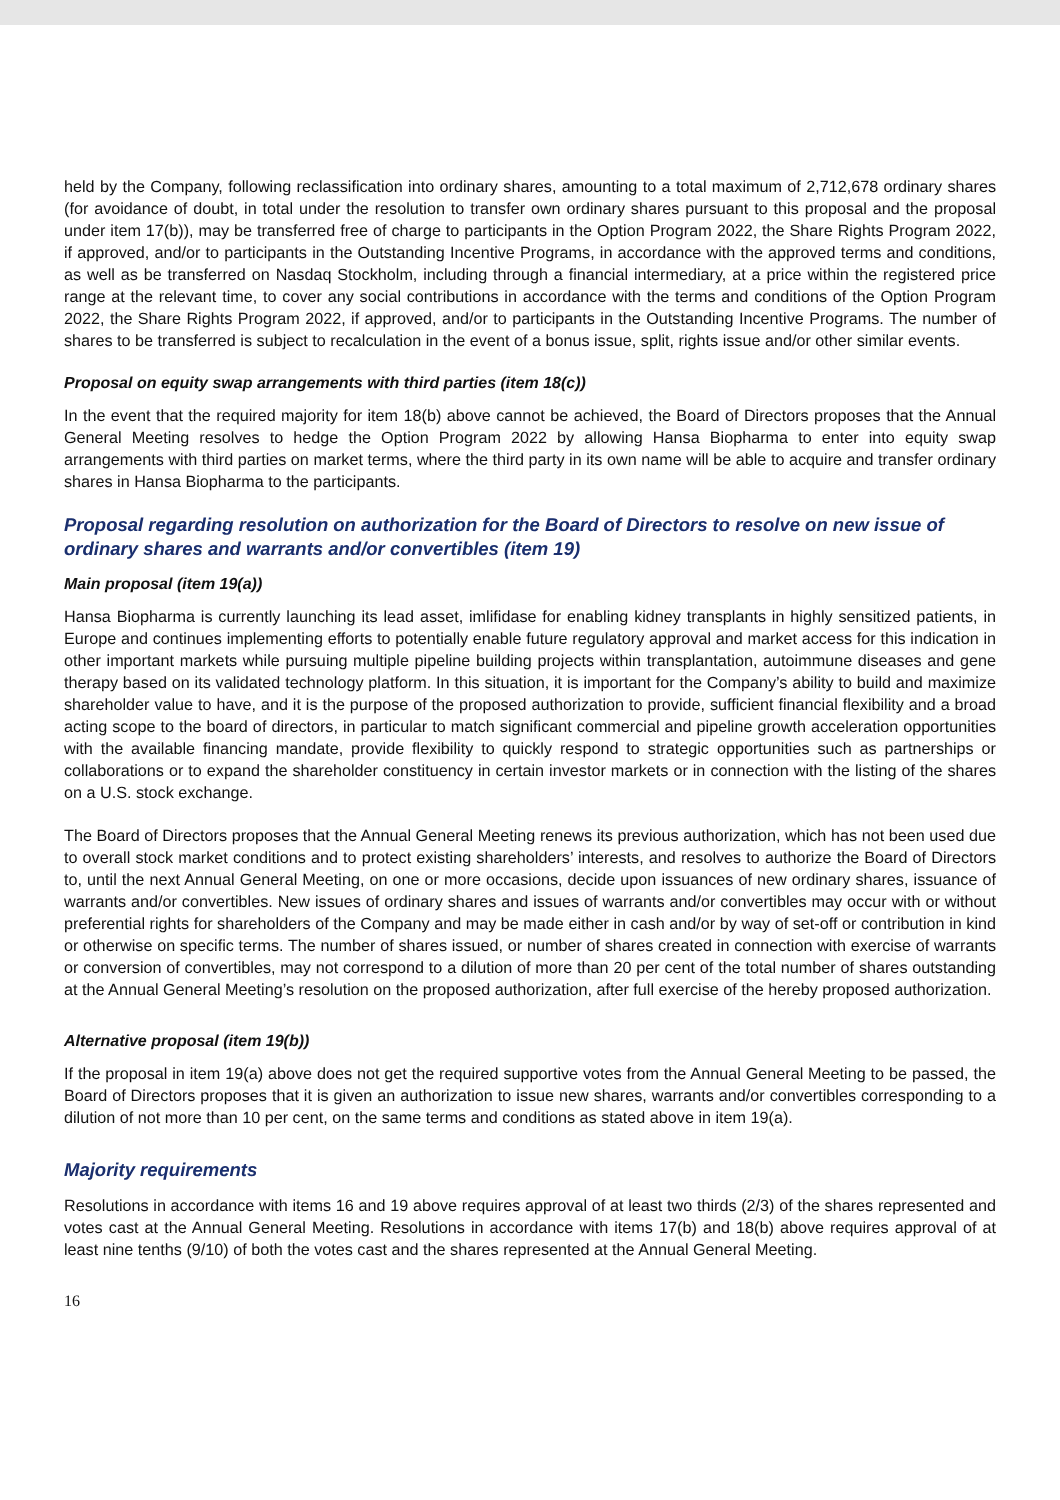held by the Company, following reclassification into ordinary shares, amounting to a total maximum of 2,712,678 ordinary shares (for avoidance of doubt, in total under the resolution to transfer own ordinary shares pursuant to this proposal and the proposal under item 17(b)), may be transferred free of charge to participants in the Option Program 2022, the Share Rights Program 2022, if approved, and/or to participants in the Outstanding Incentive Programs, in accordance with the approved terms and conditions, as well as be transferred on Nasdaq Stockholm, including through a financial intermediary, at a price within the registered price range at the relevant time, to cover any social contributions in accordance with the terms and conditions of the Option Program 2022, the Share Rights Program 2022, if approved, and/or to participants in the Outstanding Incentive Programs. The number of shares to be transferred is subject to recalculation in the event of a bonus issue, split, rights issue and/or other similar events.
Proposal on equity swap arrangements with third parties (item 18(c))
In the event that the required majority for item 18(b) above cannot be achieved, the Board of Directors proposes that the Annual General Meeting resolves to hedge the Option Program 2022 by allowing Hansa Biopharma to enter into equity swap arrangements with third parties on market terms, where the third party in its own name will be able to acquire and transfer ordinary shares in Hansa Biopharma to the participants.
Proposal regarding resolution on authorization for the Board of Directors to resolve on new issue of ordinary shares and warrants and/or convertibles (item 19)
Main proposal (item 19(a))
Hansa Biopharma is currently launching its lead asset, imlifidase for enabling kidney transplants in highly sensitized patients, in Europe and continues implementing efforts to potentially enable future regulatory approval and market access for this indication in other important markets while pursuing multiple pipeline building projects within transplantation, autoimmune diseases and gene therapy based on its validated technology platform. In this situation, it is important for the Company’s ability to build and maximize shareholder value to have, and it is the purpose of the proposed authorization to provide, sufficient financial flexibility and a broad acting scope to the board of directors, in particular to match significant commercial and pipeline growth acceleration opportunities with the available financing mandate, provide flexibility to quickly respond to strategic opportunities such as partnerships or collaborations or to expand the shareholder constituency in certain investor markets or in connection with the listing of the shares on a U.S. stock exchange.
The Board of Directors proposes that the Annual General Meeting renews its previous authorization, which has not been used due to overall stock market conditions and to protect existing shareholders’ interests, and resolves to authorize the Board of Directors to, until the next Annual General Meeting, on one or more occasions, decide upon issuances of new ordinary shares, issuance of warrants and/or convertibles. New issues of ordinary shares and issues of warrants and/or convertibles may occur with or without preferential rights for shareholders of the Company and may be made either in cash and/or by way of set-off or contribution in kind or otherwise on specific terms. The number of shares issued, or number of shares created in connection with exercise of warrants or conversion of convertibles, may not correspond to a dilution of more than 20 per cent of the total number of shares outstanding at the Annual General Meeting’s resolution on the proposed authorization, after full exercise of the hereby proposed authorization.
Alternative proposal (item 19(b))
If the proposal in item 19(a) above does not get the required supportive votes from the Annual General Meeting to be passed, the Board of Directors proposes that it is given an authorization to issue new shares, warrants and/or convertibles corresponding to a dilution of not more than 10 per cent, on the same terms and conditions as stated above in item 19(a).
Majority requirements
Resolutions in accordance with items 16 and 19 above requires approval of at least two thirds (2/3) of the shares represented and votes cast at the Annual General Meeting. Resolutions in accordance with items 17(b) and 18(b) above requires approval of at least nine tenths (9/10) of both the votes cast and the shares represented at the Annual General Meeting.
16